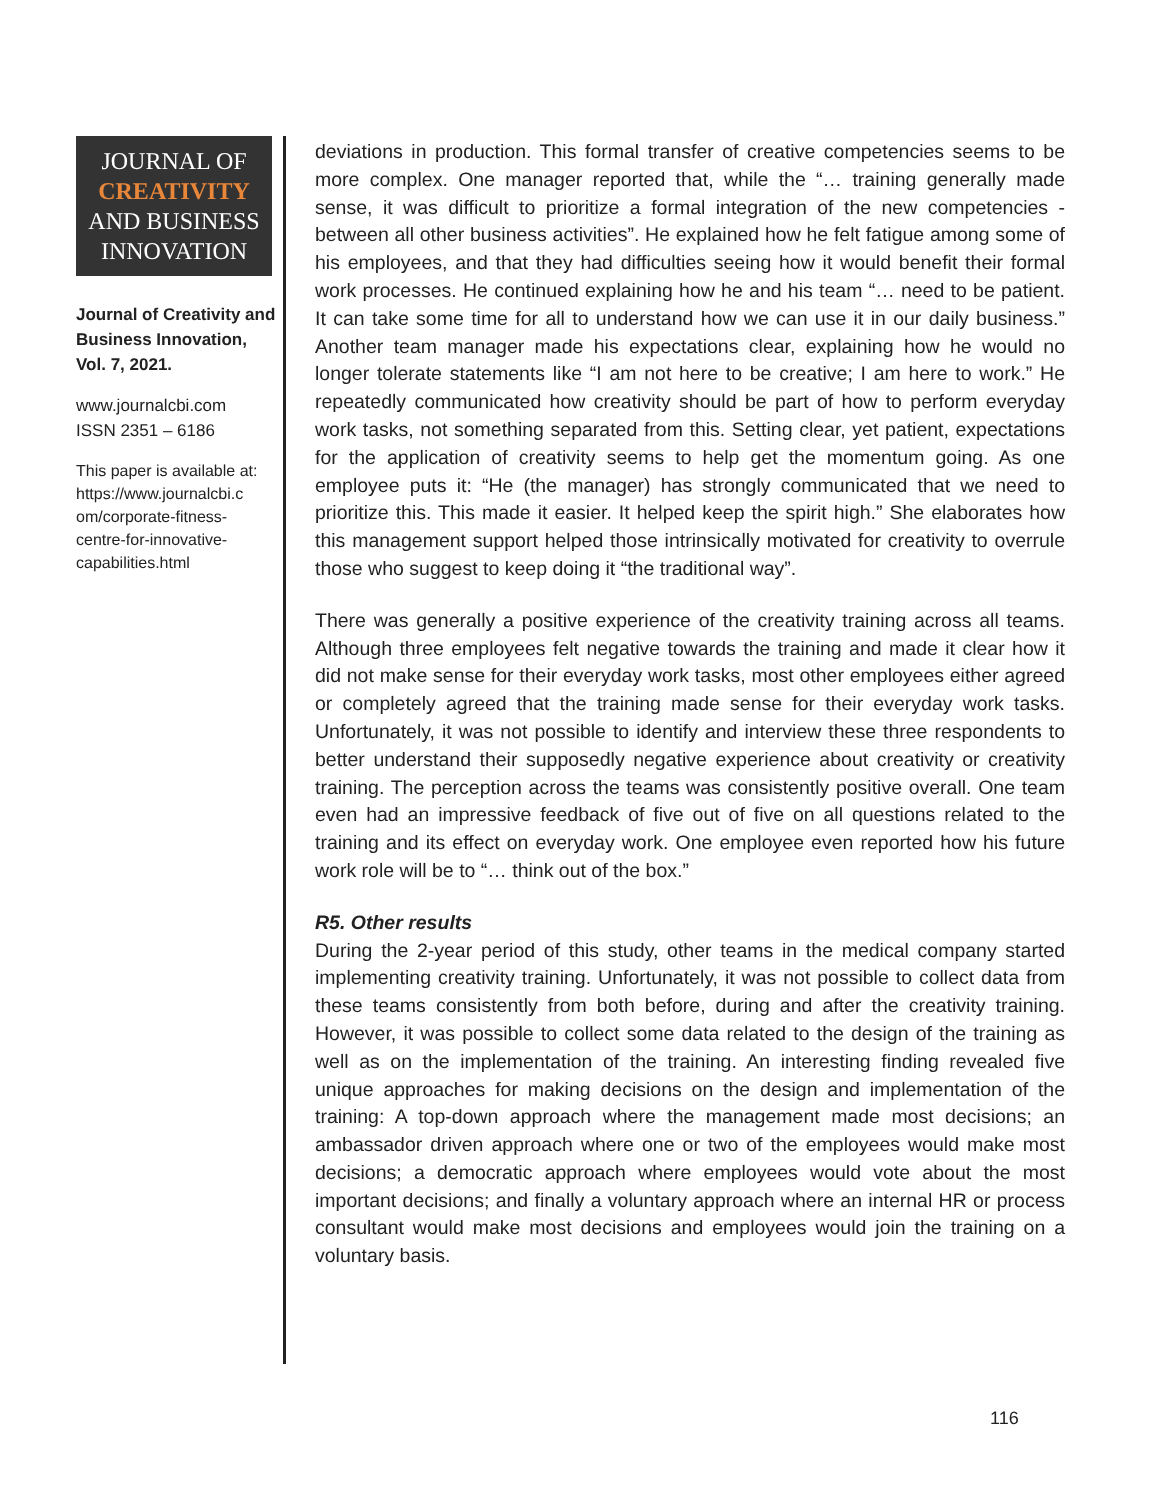JOURNAL OF
CREATIVITY
AND BUSINESS
INNOVATION
Journal of Creativity and Business Innovation, Vol. 7, 2021.
www.journalcbi.com
ISSN 2351 – 6186
This paper is available at:
https://www.journalcbi.c
om/corporate-fitness-
centre-for-innovative-
capabilities.html
deviations in production. This formal transfer of creative competencies seems to be more complex. One manager reported that, while the “… training generally made sense, it was difficult to prioritize a formal integration of the new competencies - between all other business activities”. He explained how he felt fatigue among some of his employees, and that they had difficulties seeing how it would benefit their formal work processes. He continued explaining how he and his team “… need to be patient. It can take some time for all to understand how we can use it in our daily business.” Another team manager made his expectations clear, explaining how he would no longer tolerate statements like “I am not here to be creative; I am here to work.” He repeatedly communicated how creativity should be part of how to perform everyday work tasks, not something separated from this. Setting clear, yet patient, expectations for the application of creativity seems to help get the momentum going. As one employee puts it: “He (the manager) has strongly communicated that we need to prioritize this. This made it easier. It helped keep the spirit high.” She elaborates how this management support helped those intrinsically motivated for creativity to overrule those who suggest to keep doing it “the traditional way”.
There was generally a positive experience of the creativity training across all teams. Although three employees felt negative towards the training and made it clear how it did not make sense for their everyday work tasks, most other employees either agreed or completely agreed that the training made sense for their everyday work tasks. Unfortunately, it was not possible to identify and interview these three respondents to better understand their supposedly negative experience about creativity or creativity training. The perception across the teams was consistently positive overall. One team even had an impressive feedback of five out of five on all questions related to the training and its effect on everyday work. One employee even reported how his future work role will be to “… think out of the box.”
R5. Other results
During the 2-year period of this study, other teams in the medical company started implementing creativity training. Unfortunately, it was not possible to collect data from these teams consistently from both before, during and after the creativity training. However, it was possible to collect some data related to the design of the training as well as on the implementation of the training. An interesting finding revealed five unique approaches for making decisions on the design and implementation of the training: A top-down approach where the management made most decisions; an ambassador driven approach where one or two of the employees would make most decisions; a democratic approach where employees would vote about the most important decisions; and finally a voluntary approach where an internal HR or process consultant would make most decisions and employees would join the training on a voluntary basis.
116